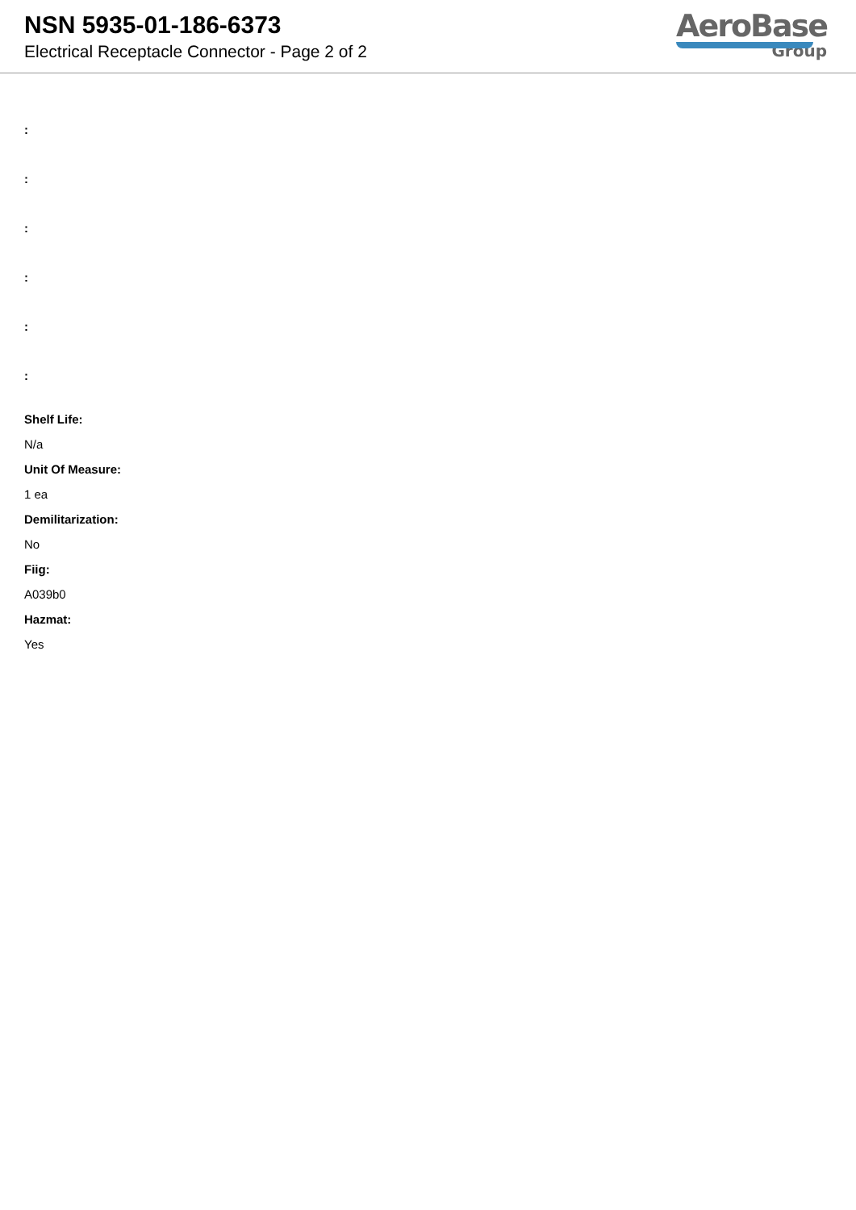NSN 5935-01-186-6373
Electrical Receptacle Connector - Page 2 of 2
AeroBase
Group
:
:
:
:
:
:
Shelf Life:
N/a
Unit Of Measure:
1 ea
Demilitarization:
No
Fiig:
A039b0
Hazmat:
Yes